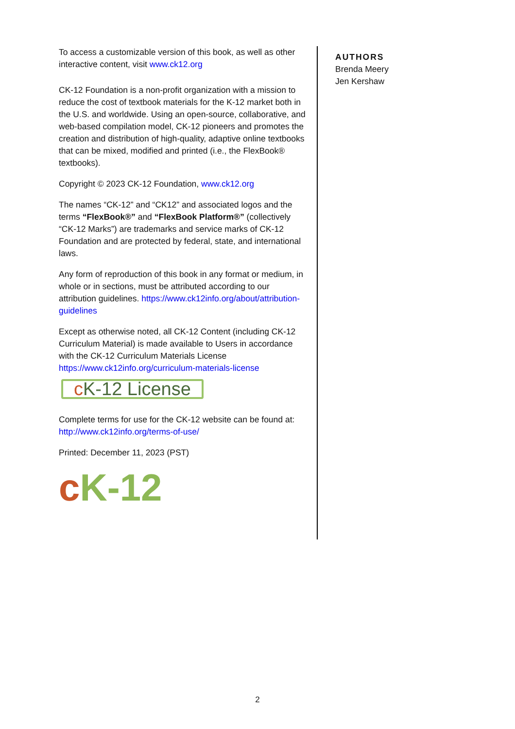To access a customizable version of this book, as well as other interactive content, visit www.ck12.org
CK-12 Foundation is a non-profit organization with a mission to reduce the cost of textbook materials for the K-12 market both in the U.S. and worldwide. Using an open-source, collaborative, and web-based compilation model, CK-12 pioneers and promotes the creation and distribution of high-quality, adaptive online textbooks that can be mixed, modified and printed (i.e., the FlexBook® textbooks).
Copyright © 2023 CK-12 Foundation, www.ck12.org
The names “CK-12” and “CK12” and associated logos and the terms “FlexBook®” and “FlexBook Platform®” (collectively “CK-12 Marks”) are trademarks and service marks of CK-12 Foundation and are protected by federal, state, and international laws.
Any form of reproduction of this book in any format or medium, in whole or in sections, must be attributed according to our attribution guidelines. https://www.ck12info.org/about/attribution-guidelines
Except as otherwise noted, all CK-12 Content (including CK-12 Curriculum Material) is made available to Users in accordance with the CK-12 Curriculum Materials License https://www.ck12info.org/curriculum-materials-license
c K-12 License
Complete terms for use for the CK-12 website can be found at: http://www.ck12info.org/terms-of-use/
Printed: December 11, 2023 (PST)
cK-12
AUTHORS
Brenda Meery
Jen Kershaw
2